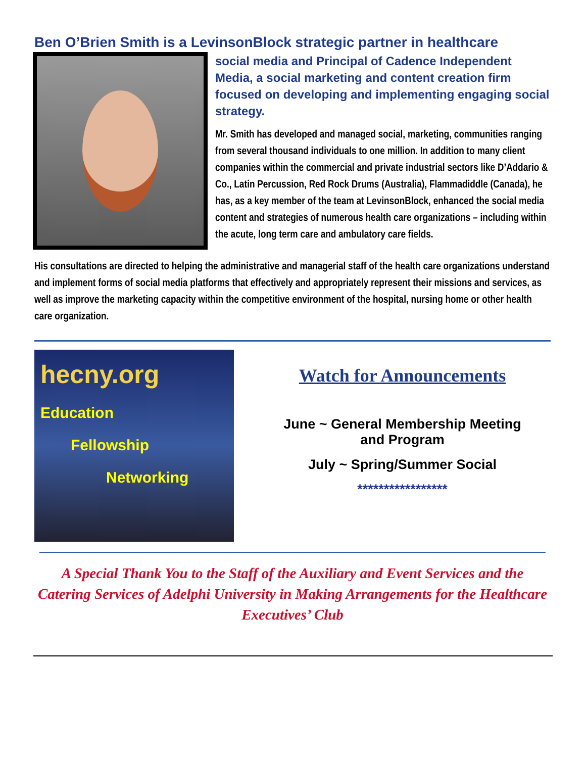Ben O’Brien Smith is a LevinsonBlock strategic partner in healthcare
social media and Principal of Cadence Independent Media, a social marketing and content creation firm focused on developing and implementing engaging social strategy.
Mr. Smith has developed and managed social, marketing, communities ranging from several thousand individuals to one million. In addition to many client companies within the commercial and private industrial sectors like D’Addario & Co., Latin Percussion, Red Rock Drums (Australia), Flammadiddle (Canada), he has, as a key member of the team at LevinsonBlock, enhanced the social media content and strategies of numerous health care organizations – including within the acute, long term care and ambulatory care fields.
His consultations are directed to helping the administrative and managerial staff of the health care organizations understand and implement forms of social media platforms that effectively and appropriately represent their missions and services, as well as improve the marketing capacity within the competitive environment of the hospital, nursing home or other health care organization.
hecny.org
Education
Fellowship
Networking
Watch for Announcements
June ~ General Membership Meeting
and Program
July ~ Spring/Summer Social
*****************
A Special Thank You to the Staff of the Auxiliary and Event Services and the Catering Services of Adelphi University in Making Arrangements for the Healthcare Executives’ Club